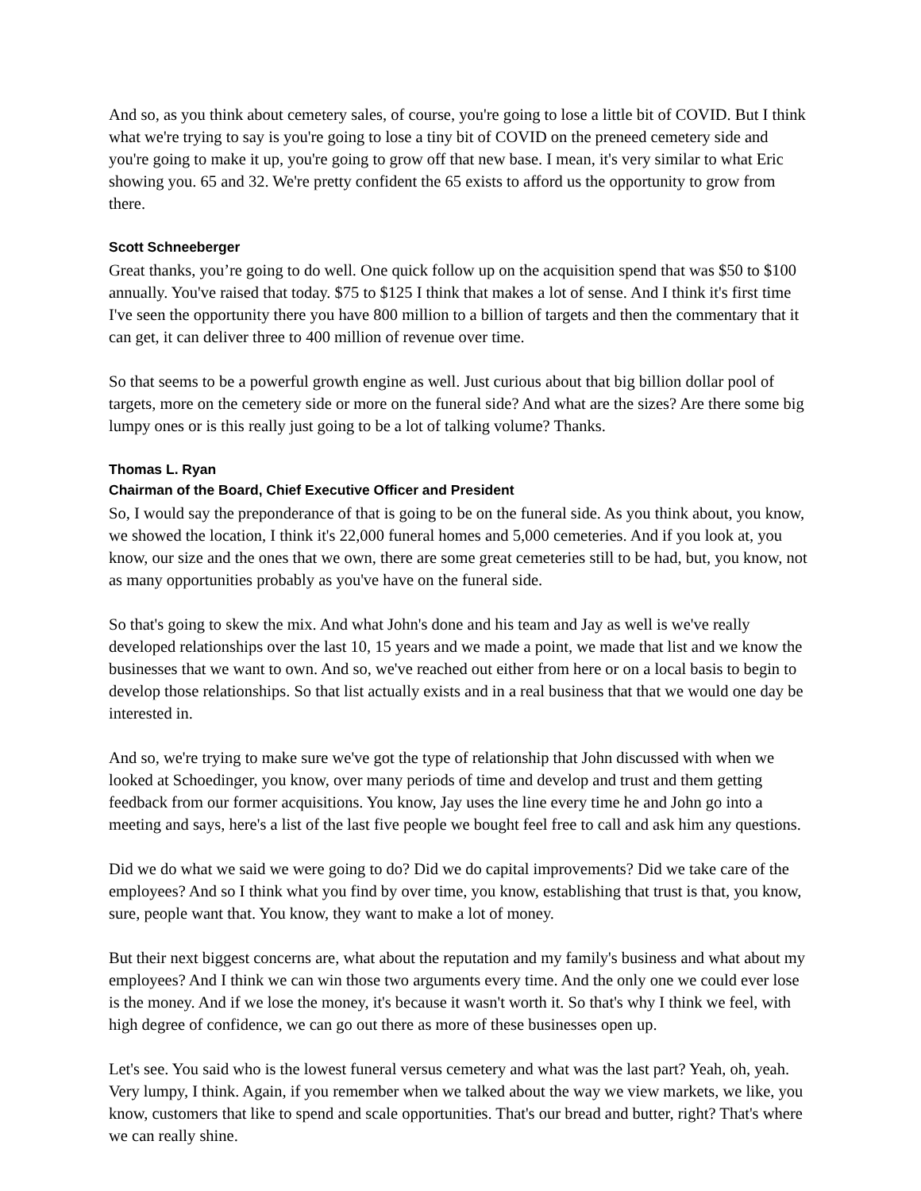And so, as you think about cemetery sales, of course, you're going to lose a little bit of COVID. But I think what we're trying to say is you're going to lose a tiny bit of COVID on the preneed cemetery side and you're going to make it up, you're going to grow off that new base. I mean, it's very similar to what Eric showing you. 65 and 32. We're pretty confident the 65 exists to afford us the opportunity to grow from there.
Scott Schneeberger
Great thanks, you’re going to do well. One quick follow up on the acquisition spend that was $50 to $100 annually. You've raised that today. $75 to $125 I think that makes a lot of sense. And I think it's first time I've seen the opportunity there you have 800 million to a billion of targets and then the commentary that it can get, it can deliver three to 400 million of revenue over time.
So that seems to be a powerful growth engine as well. Just curious about that big billion dollar pool of targets, more on the cemetery side or more on the funeral side? And what are the sizes? Are there some big lumpy ones or is this really just going to be a lot of talking volume? Thanks.
Thomas L. Ryan
Chairman of the Board, Chief Executive Officer and President
So, I would say the preponderance of that is going to be on the funeral side. As you think about, you know, we showed the location, I think it's 22,000 funeral homes and 5,000 cemeteries. And if you look at, you know, our size and the ones that we own, there are some great cemeteries still to be had, but, you know, not as many opportunities probably as you've have on the funeral side.
So that's going to skew the mix. And what John's done and his team and Jay as well is we've really developed relationships over the last 10, 15 years and we made a point, we made that list and we know the businesses that we want to own. And so, we've reached out either from here or on a local basis to begin to develop those relationships. So that list actually exists and in a real business that that we would one day be interested in.
And so, we're trying to make sure we've got the type of relationship that John discussed with when we looked at Schoedinger, you know, over many periods of time and develop and trust and them getting feedback from our former acquisitions. You know, Jay uses the line every time he and John go into a meeting and says, here's a list of the last five people we bought feel free to call and ask him any questions.
Did we do what we said we were going to do? Did we do capital improvements? Did we take care of the employees? And so I think what you find by over time, you know, establishing that trust is that, you know, sure, people want that. You know, they want to make a lot of money.
But their next biggest concerns are, what about the reputation and my family's business and what about my employees? And I think we can win those two arguments every time. And the only one we could ever lose is the money. And if we lose the money, it's because it wasn't worth it. So that's why I think we feel, with high degree of confidence, we can go out there as more of these businesses open up.
Let's see. You said who is the lowest funeral versus cemetery and what was the last part? Yeah, oh, yeah. Very lumpy, I think. Again, if you remember when we talked about the way we view markets, we like, you know, customers that like to spend and scale opportunities. That's our bread and butter, right? That's where we can really shine.